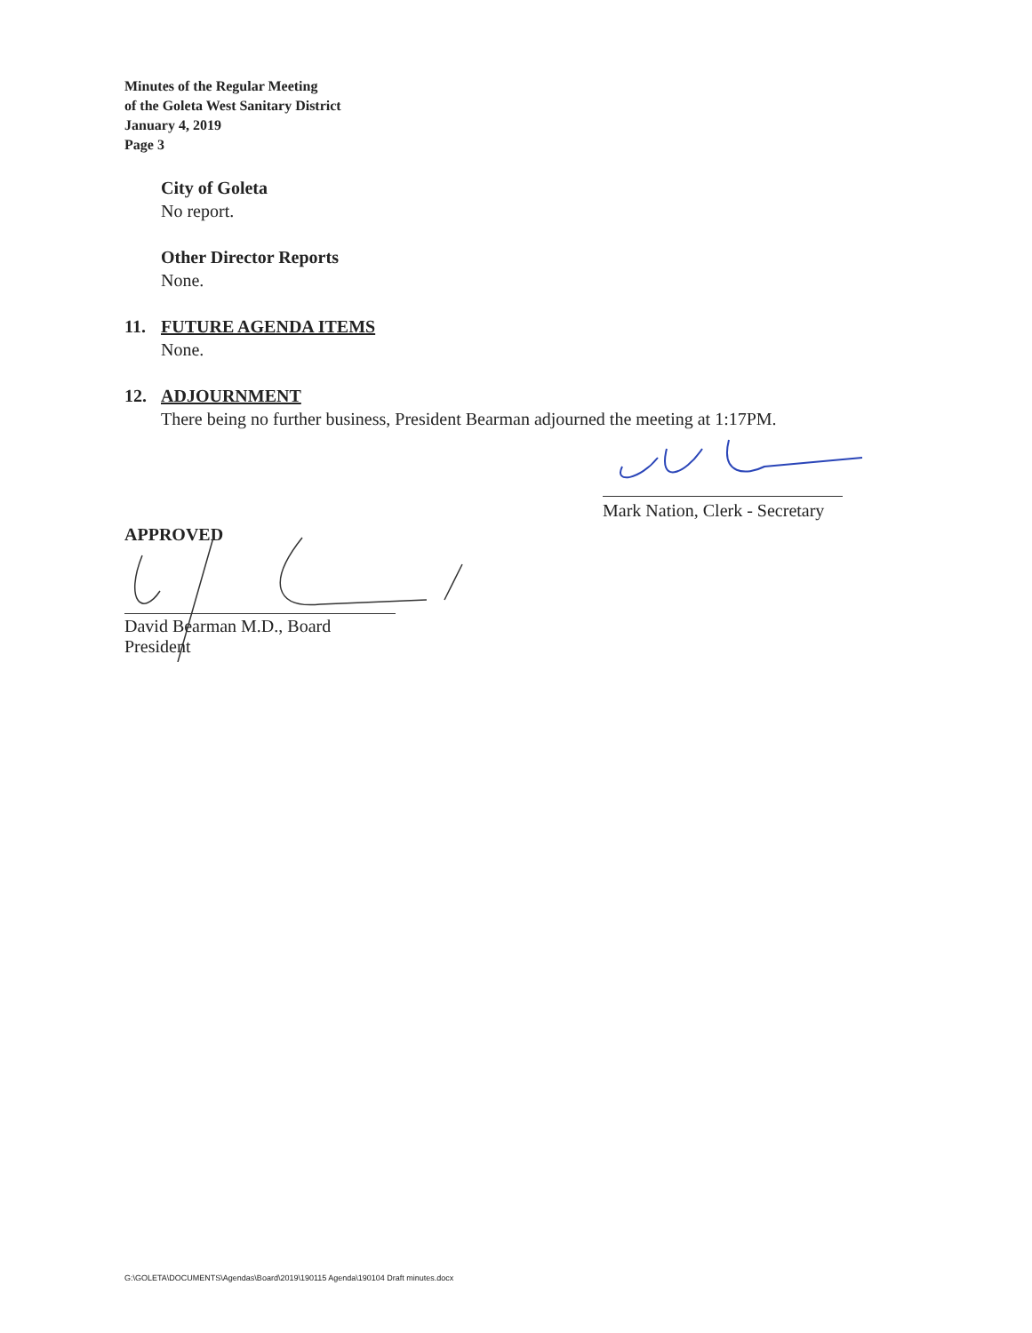Minutes of the Regular Meeting
of the Goleta West Sanitary District
January 4, 2019
Page 3
City of Goleta
No report.
Other Director Reports
None.
11. FUTURE AGENDA ITEMS
None.
12. ADJOURNMENT
There being no further business, President Bearman adjourned the meeting at 1:17PM.
Mark Nation, Clerk - Secretary
APPROVED
David Bearman M.D., Board President
G:\GOLETA\DOCUMENTS\Agendas\Board\2019\190115 Agenda\190104 Draft minutes.docx